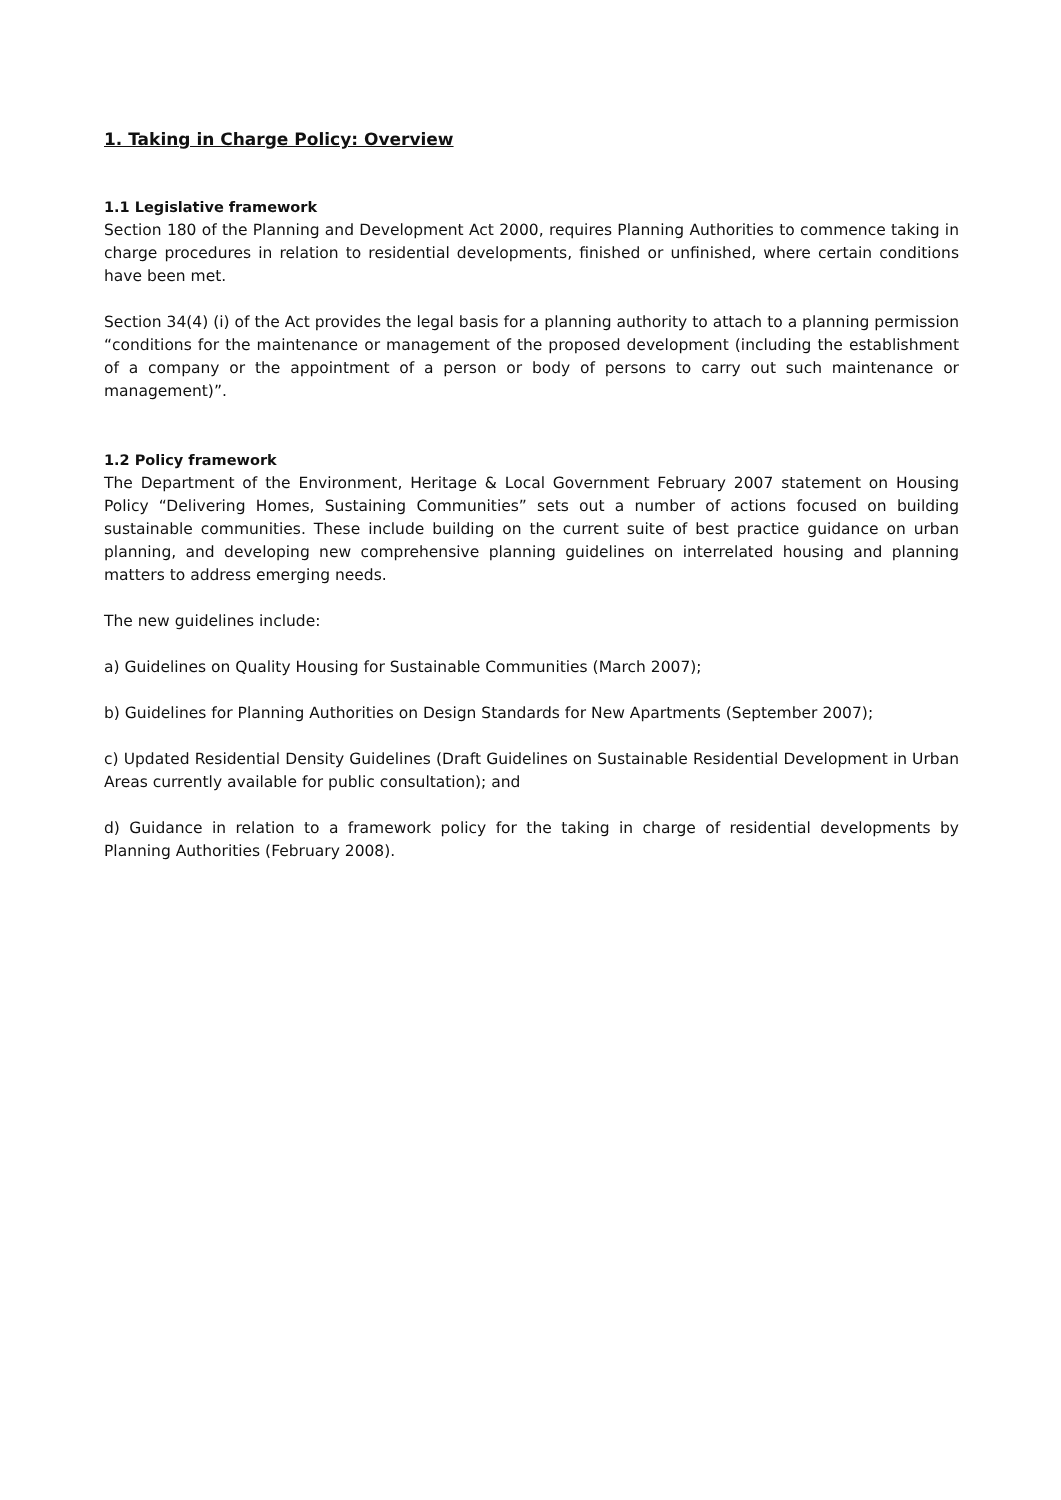1. Taking in Charge Policy: Overview
1.1 Legislative framework
Section 180 of the Planning and Development Act 2000, requires Planning Authorities to commence taking in charge procedures in relation to residential developments, finished or unfinished, where certain conditions have been met.
Section 34(4) (i) of the Act provides the legal basis for a planning authority to attach to a planning permission “conditions for the maintenance or management of the proposed development (including the establishment of a company or the appointment of a person or body of persons to carry out such maintenance or management)”.
1.2 Policy framework
The Department of the Environment, Heritage & Local Government February 2007 statement on Housing Policy “Delivering Homes, Sustaining Communities” sets out a number of actions focused on building sustainable communities. These include building on the current suite of best practice guidance on urban planning, and developing new comprehensive planning guidelines on interrelated housing and planning matters to address emerging needs.
The new guidelines include:
a) Guidelines on Quality Housing for Sustainable Communities (March 2007);
b) Guidelines for Planning Authorities on Design Standards for New Apartments (September 2007);
c) Updated Residential Density Guidelines (Draft Guidelines on Sustainable Residential Development in Urban Areas currently available for public consultation); and
d) Guidance in relation to a framework policy for the taking in charge of residential developments by Planning Authorities (February 2008).